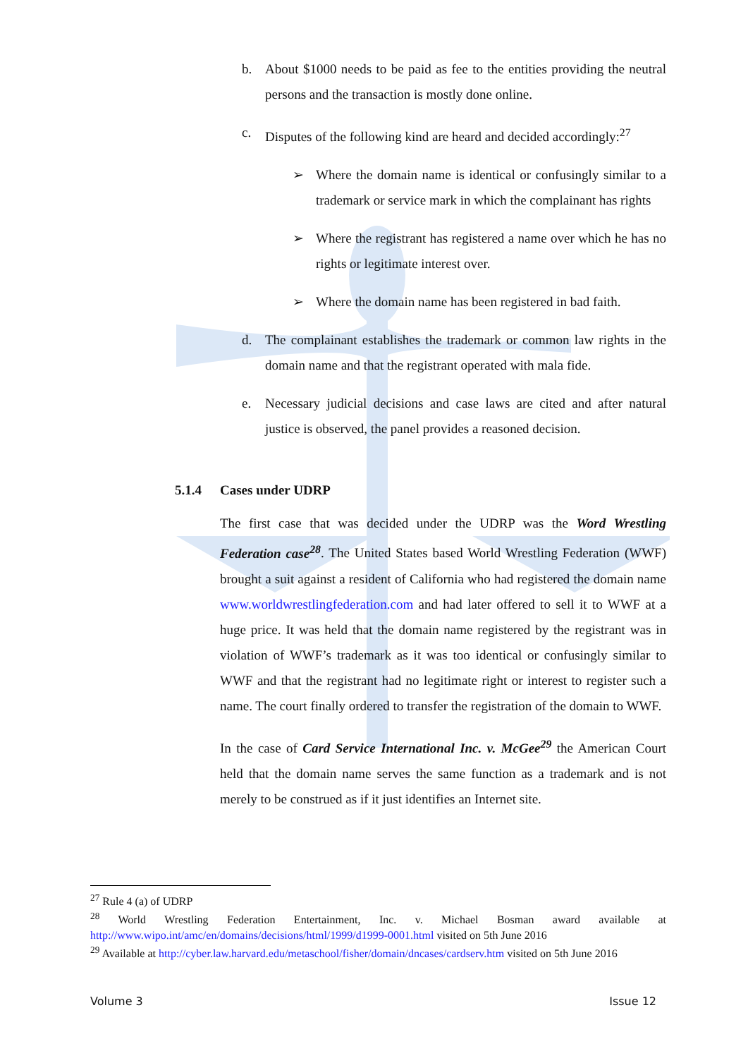b. About $1000 needs to be paid as fee to the entities providing the neutral persons and the transaction is mostly done online.
c. Disputes of the following kind are heard and decided accordingly:<sup>27</sup>
➢ Where the domain name is identical or confusingly similar to a trademark or service mark in which the complainant has rights
➢ Where the registrant has registered a name over which he has no rights or legitimate interest over.
➢ Where the domain name has been registered in bad faith.
d. The complainant establishes the trademark or common law rights in the domain name and that the registrant operated with mala fide.
e. Necessary judicial decisions and case laws are cited and after natural justice is observed, the panel provides a reasoned decision.
5.1.4 Cases under UDRP
The first case that was decided under the UDRP was the Word Wrestling Federation case<sup>28</sup>. The United States based World Wrestling Federation (WWF) brought a suit against a resident of California who had registered the domain name www.worldwrestlingfederation.com and had later offered to sell it to WWF at a huge price. It was held that the domain name registered by the registrant was in violation of WWF’s trademark as it was too identical or confusingly similar to WWF and that the registrant had no legitimate right or interest to register such a name. The court finally ordered to transfer the registration of the domain to WWF.
In the case of Card Service International Inc. v. McGee<sup>29</sup> the American Court held that the domain name serves the same function as a trademark and is not merely to be construed as if it just identifies an Internet site.
<sup>27</sup> Rule 4 (a) of UDRP
<sup>28</sup> World Wrestling Federation Entertainment, Inc. v. Michael Bosman award available at http://www.wipo.int/amc/en/domains/decisions/html/1999/d1999-0001.html visited on 5th June 2016
<sup>29</sup> Available at http://cyber.law.harvard.edu/metaschool/fisher/domain/dncases/cardserv.htm visited on 5th June 2016
Volume 3 Issue 12